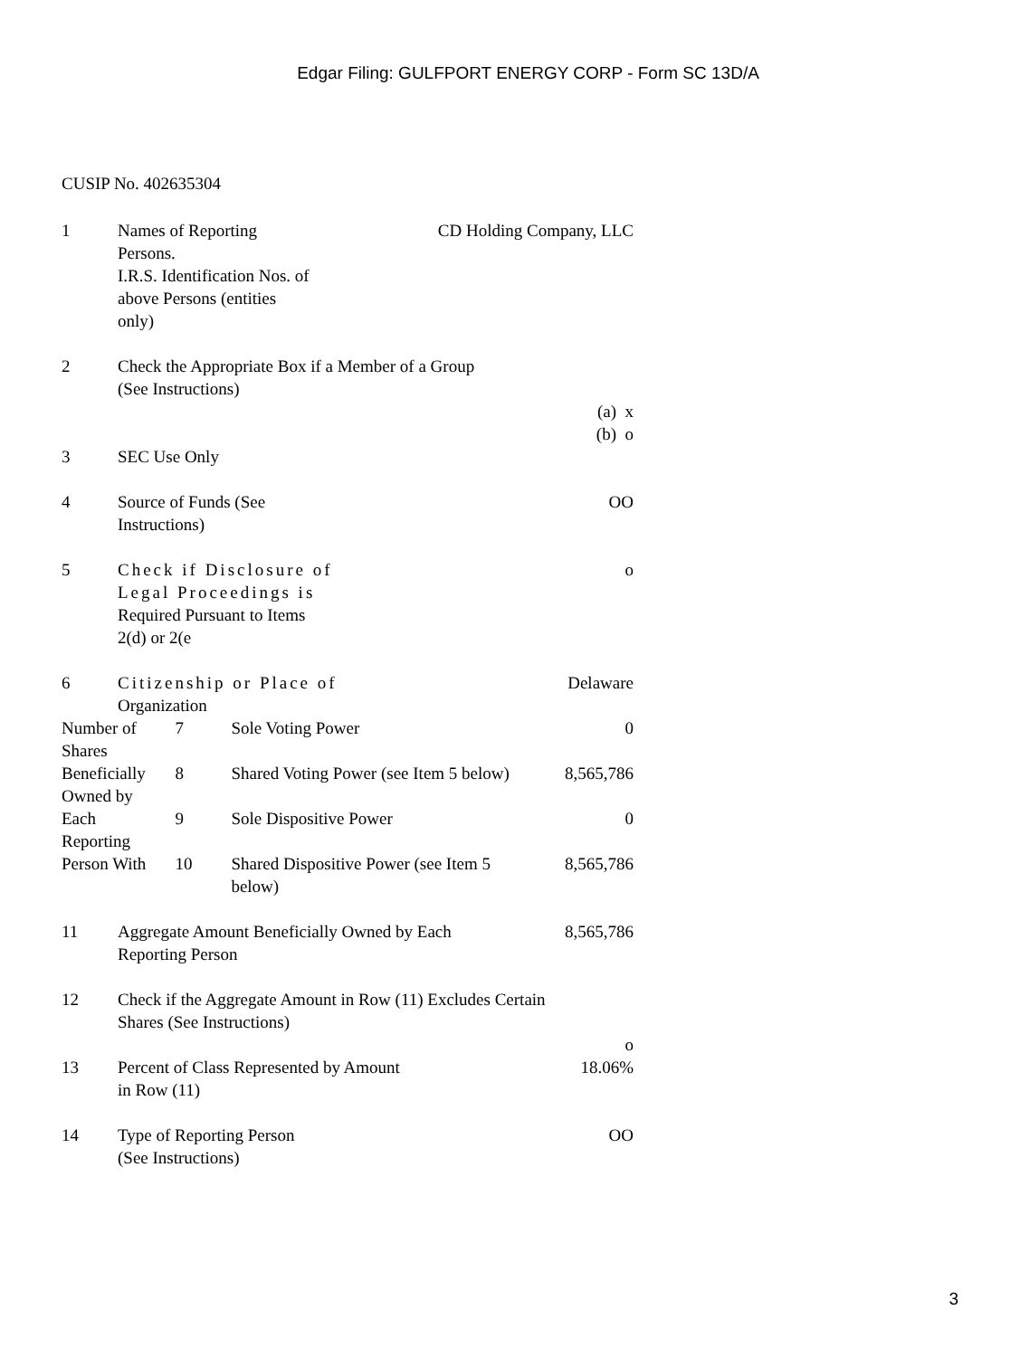Edgar Filing: GULFPORT ENERGY CORP - Form SC 13D/A
CUSIP No. 402635304
| 1 | Names of Reporting Persons. I.R.S. Identification Nos. of above Persons (entities only) | | | CD Holding Company, LLC | |
| 2 | Check the Appropriate Box if a Member of a Group (See Instructions) | | | | |
| (a) x (b) o | | | | | |
| 3 | SEC Use Only | | | | |
| 4 | Source of Funds (See Instructions) | | | OO | |
| 5 | Check if Disclosure of Legal Proceedings is Required Pursuant to Items 2(d) or 2(e | | | o | |
| 6 | Citizenship or Place of Organization | | | Delaware | |
| Number of Shares Beneficially Owned by Each Reporting Person With | | 7 | Sole Voting Power | | 0 |
| | | 8 | Shared Voting Power (see Item 5 below) | | 8,565,786 |
| | | 9 | Sole Dispositive Power | | 0 |
| | | 10 | Shared Dispositive Power (see Item 5 below) | | 8,565,786 |
| 11 | Aggregate Amount Beneficially Owned by Each Reporting Person | | | | 8,565,786 |
| 12 | Check if the Aggregate Amount in Row (11) Excludes Certain Shares (See Instructions) | | | | |
| o | | | | | |
| 13 | Percent of Class Represented by Amount in Row (11) | | | | 18.06% |
| 14 | Type of Reporting Person (See Instructions) | | | | OO |
3